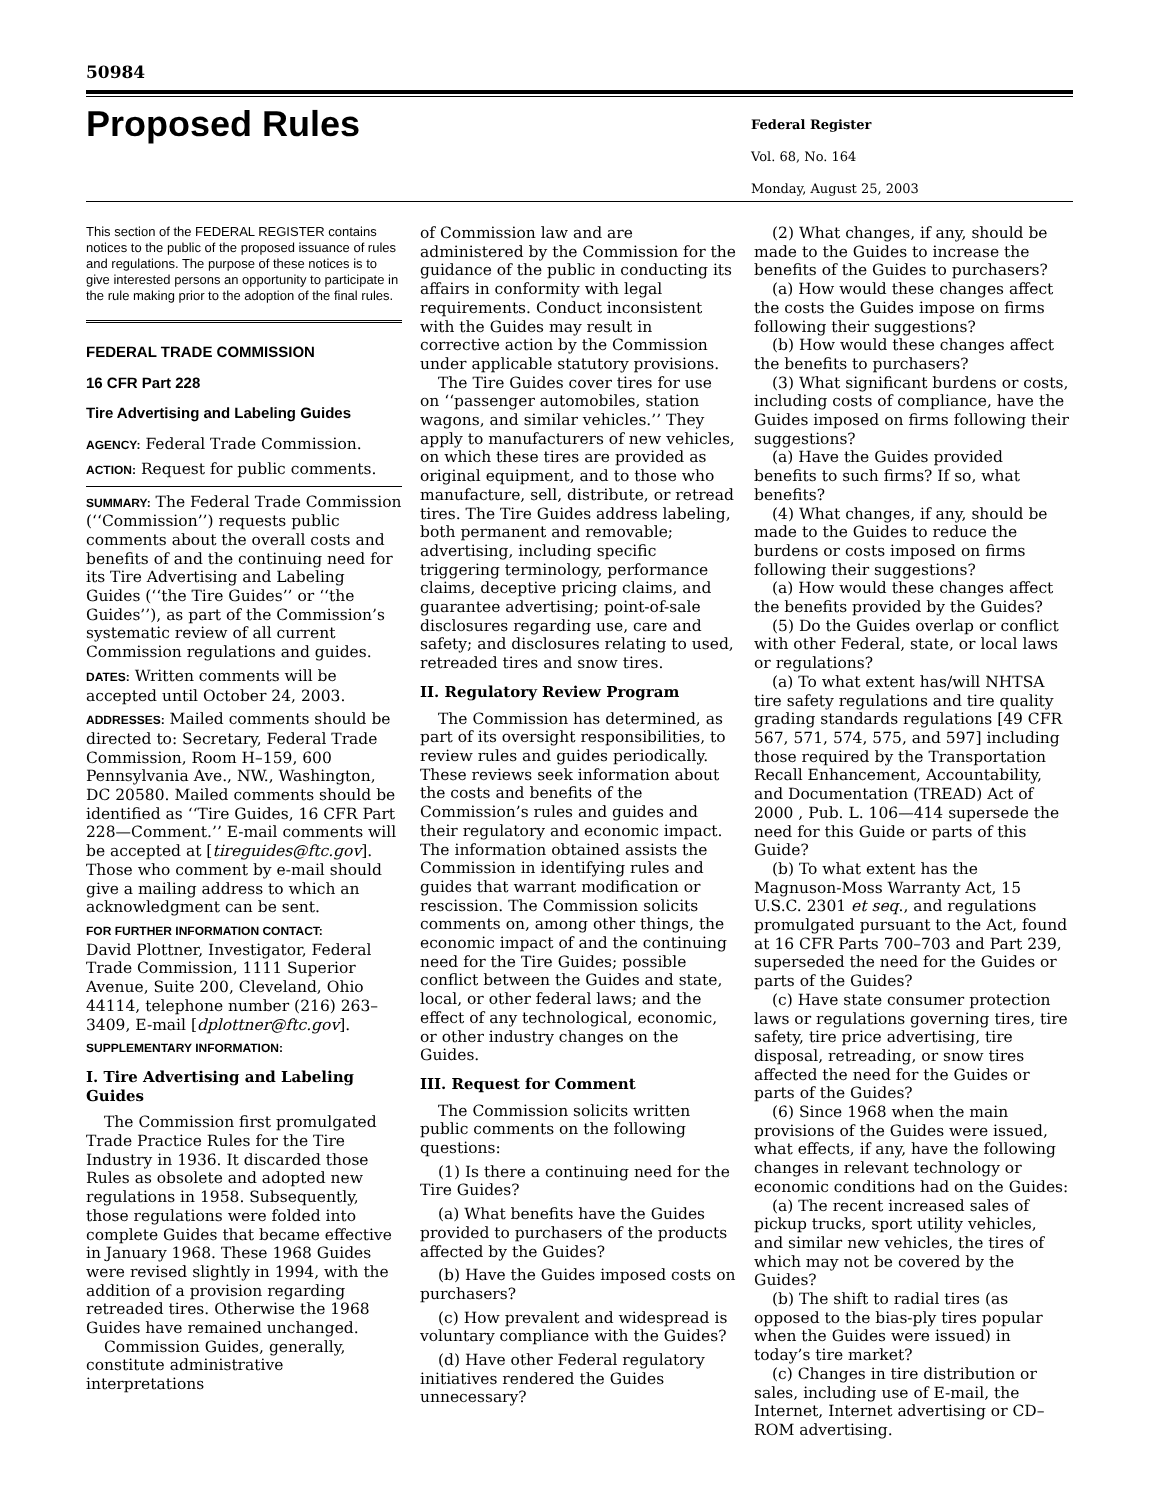50984
Proposed Rules
Federal Register
Vol. 68, No. 164
Monday, August 25, 2003
This section of the FEDERAL REGISTER contains notices to the public of the proposed issuance of rules and regulations. The purpose of these notices is to give interested persons an opportunity to participate in the rule making prior to the adoption of the final rules.
FEDERAL TRADE COMMISSION
16 CFR Part 228
Tire Advertising and Labeling Guides
AGENCY: Federal Trade Commission.
ACTION: Request for public comments.
SUMMARY: The Federal Trade Commission (‘‘Commission’’) requests public comments about the overall costs and benefits of and the continuing need for its Tire Advertising and Labeling Guides (‘‘the Tire Guides’’ or ‘‘the Guides’’), as part of the Commission’s systematic review of all current Commission regulations and guides.
DATES: Written comments will be accepted until October 24, 2003.
ADDRESSES: Mailed comments should be directed to: Secretary, Federal Trade Commission, Room H–159, 600 Pennsylvania Ave., NW., Washington, DC 20580. Mailed comments should be identified as ‘‘Tire Guides, 16 CFR Part 228—Comment.’’ E-mail comments will be accepted at [tireguides@ftc.gov]. Those who comment by e-mail should give a mailing address to which an acknowledgment can be sent.
FOR FURTHER INFORMATION CONTACT:
David Plottner, Investigator, Federal Trade Commission, 1111 Superior Avenue, Suite 200, Cleveland, Ohio 44114, telephone number (216) 263–3409, E-mail [dplottner@ftc.gov].
SUPPLEMENTARY INFORMATION:
I. Tire Advertising and Labeling Guides
The Commission first promulgated Trade Practice Rules for the Tire Industry in 1936. It discarded those Rules as obsolete and adopted new regulations in 1958. Subsequently, those regulations were folded into complete Guides that became effective in January 1968. These 1968 Guides were revised slightly in 1994, with the addition of a provision regarding retreaded tires. Otherwise the 1968 Guides have remained unchanged.
Commission Guides, generally, constitute administrative interpretations
of Commission law and are administered by the Commission for the guidance of the public in conducting its affairs in conformity with legal requirements. Conduct inconsistent with the Guides may result in corrective action by the Commission under applicable statutory provisions.
The Tire Guides cover tires for use on ‘‘passenger automobiles, station wagons, and similar vehicles.’’ They apply to manufacturers of new vehicles, on which these tires are provided as original equipment, and to those who manufacture, sell, distribute, or retread tires. The Tire Guides address labeling, both permanent and removable; advertising, including specific triggering terminology, performance claims, deceptive pricing claims, and guarantee advertising; point-of-sale disclosures regarding use, care and safety; and disclosures relating to used, retreaded tires and snow tires.
II. Regulatory Review Program
The Commission has determined, as part of its oversight responsibilities, to review rules and guides periodically. These reviews seek information about the costs and benefits of the Commission’s rules and guides and their regulatory and economic impact. The information obtained assists the Commission in identifying rules and guides that warrant modification or rescission. The Commission solicits comments on, among other things, the economic impact of and the continuing need for the Tire Guides; possible conflict between the Guides and state, local, or other federal laws; and the effect of any technological, economic, or other industry changes on the Guides.
III. Request for Comment
The Commission solicits written public comments on the following questions:
(1) Is there a continuing need for the Tire Guides?
(a) What benefits have the Guides provided to purchasers of the products affected by the Guides?
(b) Have the Guides imposed costs on purchasers?
(c) How prevalent and widespread is voluntary compliance with the Guides?
(d) Have other Federal regulatory initiatives rendered the Guides unnecessary?
(2) What changes, if any, should be made to the Guides to increase the benefits of the Guides to purchasers?
(a) How would these changes affect the costs the Guides impose on firms following their suggestions?
(b) How would these changes affect the benefits to purchasers?
(3) What significant burdens or costs, including costs of compliance, have the Guides imposed on firms following their suggestions?
(a) Have the Guides provided benefits to such firms? If so, what benefits?
(4) What changes, if any, should be made to the Guides to reduce the burdens or costs imposed on firms following their suggestions?
(a) How would these changes affect the benefits provided by the Guides?
(5) Do the Guides overlap or conflict with other Federal, state, or local laws or regulations?
(a) To what extent has/will NHTSA tire safety regulations and tire quality grading standards regulations [49 CFR 567, 571, 574, 575, and 597] including those required by the Transportation Recall Enhancement, Accountability, and Documentation (TREAD) Act of 2000 , Pub. L. 106—414 supersede the need for this Guide or parts of this Guide?
(b) To what extent has the Magnuson-Moss Warranty Act, 15 U.S.C. 2301 et seq., and regulations promulgated pursuant to the Act, found at 16 CFR Parts 700–703 and Part 239, superseded the need for the Guides or parts of the Guides?
(c) Have state consumer protection laws or regulations governing tires, tire safety, tire price advertising, tire disposal, retreading, or snow tires affected the need for the Guides or parts of the Guides?
(6) Since 1968 when the main provisions of the Guides were issued, what effects, if any, have the following changes in relevant technology or economic conditions had on the Guides:
(a) The recent increased sales of pickup trucks, sport utility vehicles, and similar new vehicles, the tires of which may not be covered by the Guides?
(b) The shift to radial tires (as opposed to the bias-ply tires popular when the Guides were issued) in today’s tire market?
(c) Changes in tire distribution or sales, including use of E-mail, the Internet, Internet advertising or CD–ROM advertising.